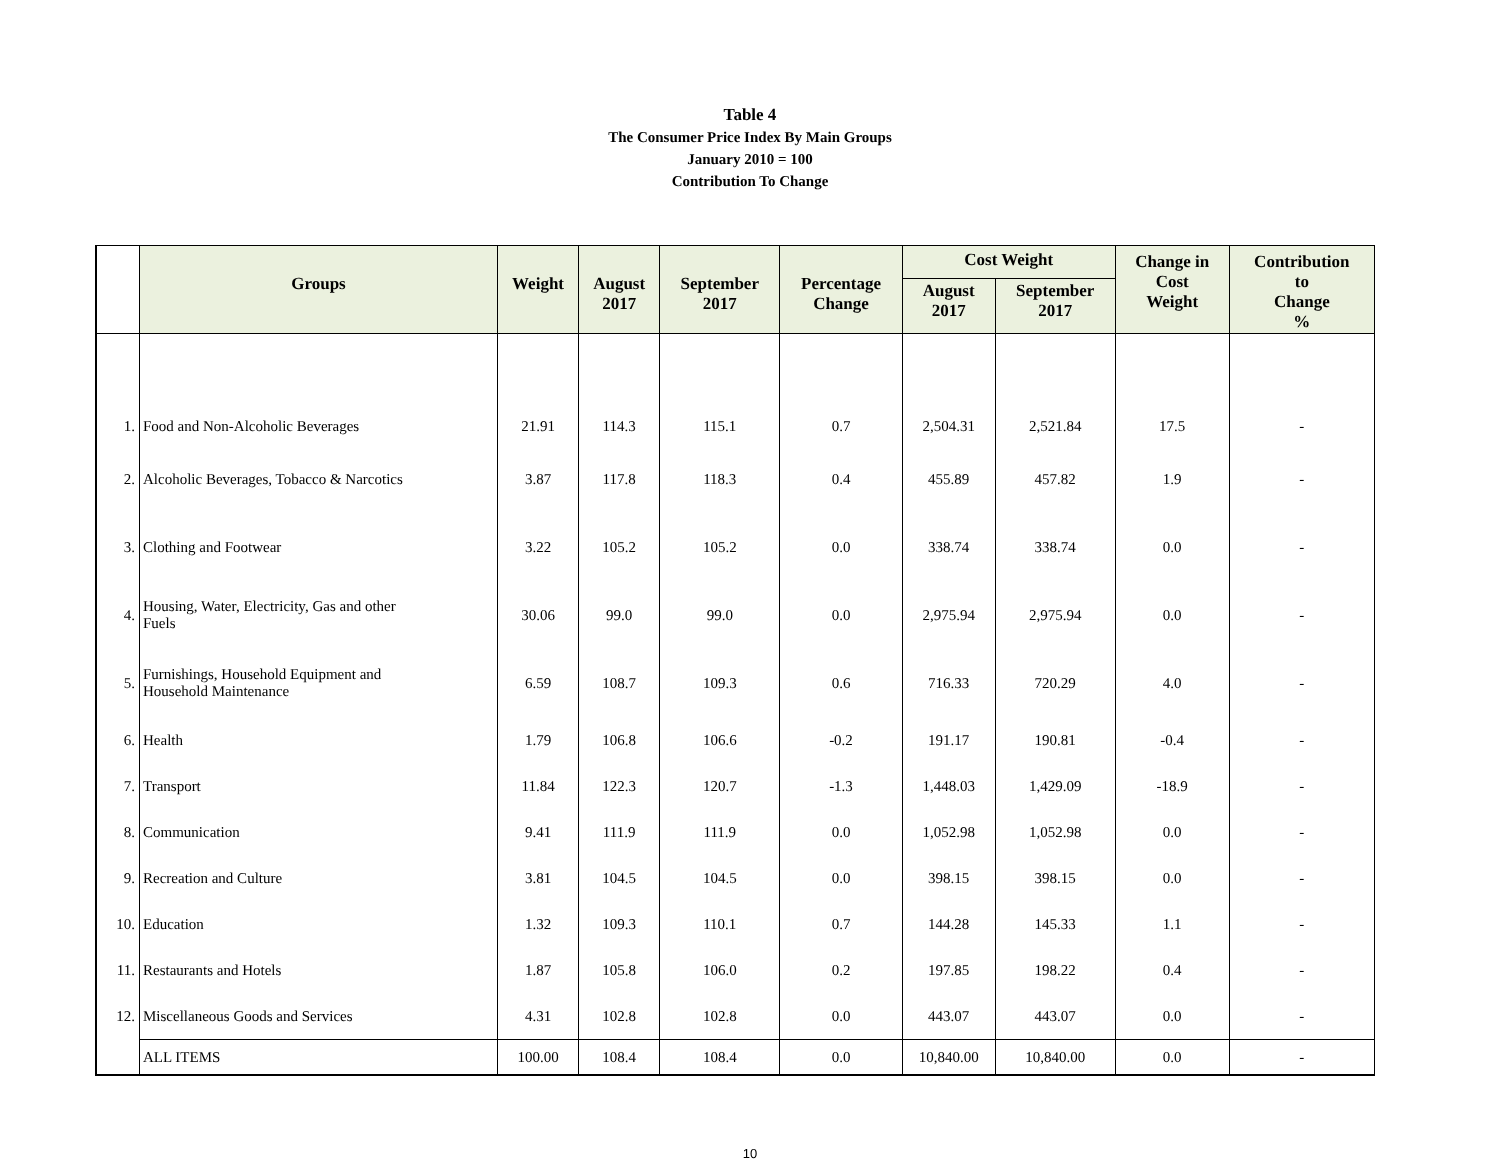Table 4
The Consumer Price Index By Main Groups
January 2010 = 100
Contribution To Change
| | Groups | Weight | August 2017 | September 2017 | Percentage Change | Cost Weight | | Change in Cost Weight | Contribution to Change % |
| --- | --- | --- | --- | --- | --- | --- | --- | --- | --- |
| | | | | | | August 2017 | September 2017 | | |
| 1. | Food and Non-Alcoholic Beverages | 21.91 | 114.3 | 115.1 | 0.7 | 2,504.31 | 2,521.84 | 17.5 | - |
| 2. | Alcoholic Beverages, Tobacco & Narcotics | 3.87 | 117.8 | 118.3 | 0.4 | 455.89 | 457.82 | 1.9 | - |
| 3. | Clothing and Footwear | 3.22 | 105.2 | 105.2 | 0.0 | 338.74 | 338.74 | 0.0 | - |
| 4. | Housing, Water, Electricity, Gas and other Fuels | 30.06 | 99.0 | 99.0 | 0.0 | 2,975.94 | 2,975.94 | 0.0 | - |
| 5. | Furnishings, Household Equipment and Household Maintenance | 6.59 | 108.7 | 109.3 | 0.6 | 716.33 | 720.29 | 4.0 | - |
| 6. | Health | 1.79 | 106.8 | 106.6 | -0.2 | 191.17 | 190.81 | -0.4 | - |
| 7. | Transport | 11.84 | 122.3 | 120.7 | -1.3 | 1,448.03 | 1,429.09 | -18.9 | - |
| 8. | Communication | 9.41 | 111.9 | 111.9 | 0.0 | 1,052.98 | 1,052.98 | 0.0 | - |
| 9. | Recreation and Culture | 3.81 | 104.5 | 104.5 | 0.0 | 398.15 | 398.15 | 0.0 | - |
| 10. | Education | 1.32 | 109.3 | 110.1 | 0.7 | 144.28 | 145.33 | 1.1 | - |
| 11. | Restaurants and Hotels | 1.87 | 105.8 | 106.0 | 0.2 | 197.85 | 198.22 | 0.4 | - |
| 12. | Miscellaneous Goods and Services | 4.31 | 102.8 | 102.8 | 0.0 | 443.07 | 443.07 | 0.0 | - |
| | ALL ITEMS | 100.00 | 108.4 | 108.4 | 0.0 | 10,840.00 | 10,840.00 | 0.0 | - |
10